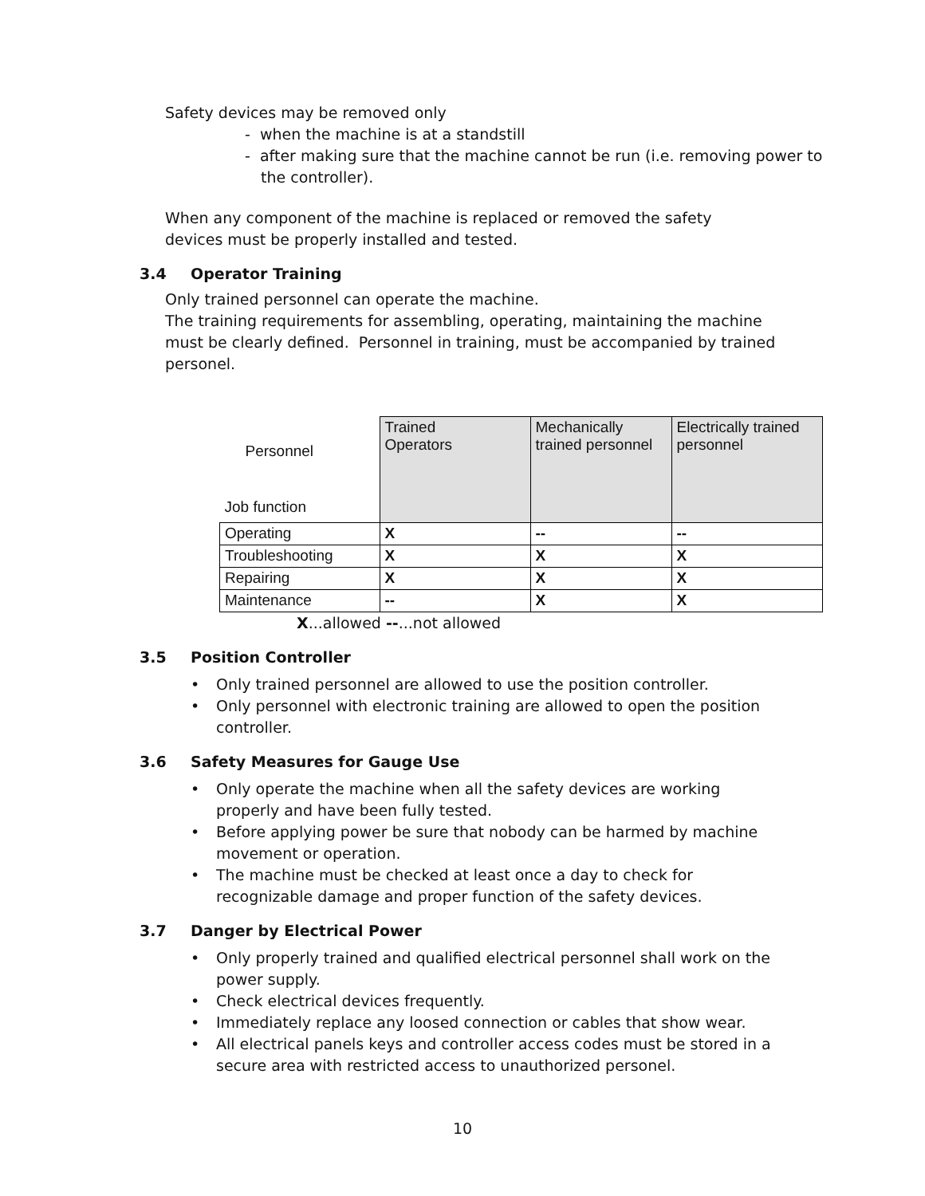Safety devices may be removed only
- when the machine is at a standstill
- after making sure that the machine cannot be run (i.e. removing power to the controller).
When any component of the machine is replaced or removed the safety devices must be properly installed and tested.
3.4 Operator Training
Only trained personnel can operate the machine.
The training requirements for assembling, operating, maintaining the machine must be clearly defined. Personnel in training, must be accompanied by trained personel.
| Personnel Job function | Trained Operators | Mechanically trained personnel | Electrically trained personnel |
| Operating | X | -- | -- |
| Troubleshooting | X | X | X |
| Repairing | X | X | X |
| Maintenance | -- | X | X |
X...allowed --...not allowed
3.5 Position Controller
• Only trained personnel are allowed to use the position controller.
• Only personnel with electronic training are allowed to open the position controller.
3.6 Safety Measures for Gauge Use
• Only operate the machine when all the safety devices are working properly and have been fully tested.
• Before applying power be sure that nobody can be harmed by machine movement or operation.
• The machine must be checked at least once a day to check for recognizable damage and proper function of the safety devices.
3.7 Danger by Electrical Power
• Only properly trained and qualified electrical personnel shall work on the power supply.
• Check electrical devices frequently.
• Immediately replace any loosed connection or cables that show wear.
• All electrical panels keys and controller access codes must be stored in a secure area with restricted access to unauthorized personel.
10